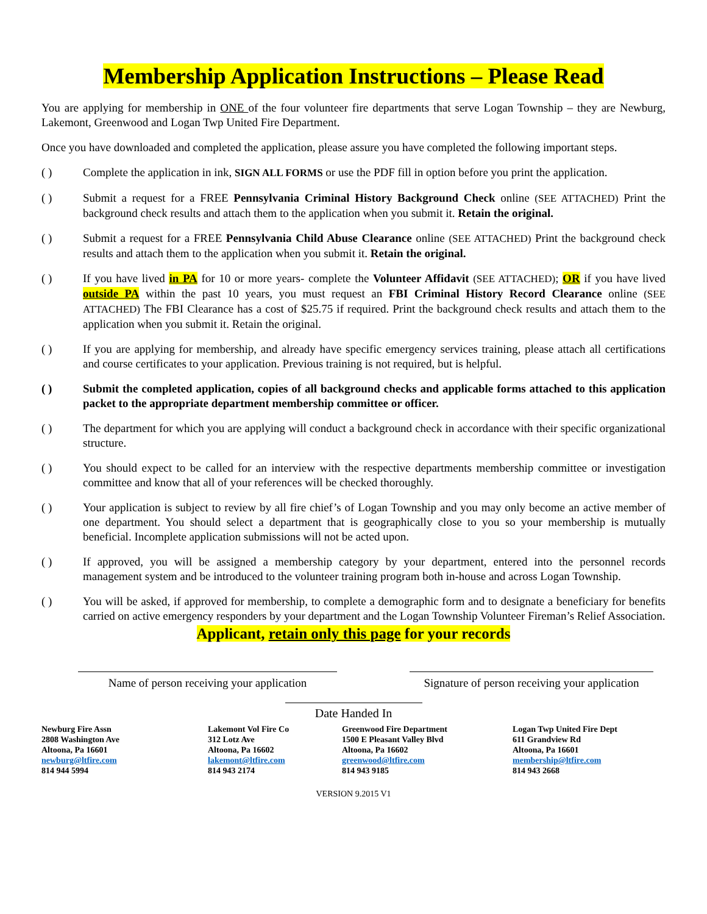Membership Application Instructions – Please Read
You are applying for membership in ONE of the four volunteer fire departments that serve Logan Township – they are Newburg, Lakemont, Greenwood and Logan Twp United Fire Department.
Once you have downloaded and completed the application, please assure you have completed the following important steps.
( ) Complete the application in ink, SIGN ALL FORMS or use the PDF fill in option before you print the application.
( ) Submit a request for a FREE Pennsylvania Criminal History Background Check online (SEE ATTACHED) Print the background check results and attach them to the application when you submit it. Retain the original.
( ) Submit a request for a FREE Pennsylvania Child Abuse Clearance online (SEE ATTACHED) Print the background check results and attach them to the application when you submit it. Retain the original.
( ) If you have lived in PA for 10 or more years- complete the Volunteer Affidavit (SEE ATTACHED); OR if you have lived outside PA within the past 10 years, you must request an FBI Criminal History Record Clearance online (SEE ATTACHED) The FBI Clearance has a cost of $25.75 if required. Print the background check results and attach them to the application when you submit it. Retain the original.
( ) If you are applying for membership, and already have specific emergency services training, please attach all certifications and course certificates to your application. Previous training is not required, but is helpful.
( ) Submit the completed application, copies of all background checks and applicable forms attached to this application packet to the appropriate department membership committee or officer.
( ) The department for which you are applying will conduct a background check in accordance with their specific organizational structure.
( ) You should expect to be called for an interview with the respective departments membership committee or investigation committee and know that all of your references will be checked thoroughly.
( ) Your application is subject to review by all fire chief’s of Logan Township and you may only become an active member of one department. You should select a department that is geographically close to you so your membership is mutually beneficial. Incomplete application submissions will not be acted upon.
( ) If approved, you will be assigned a membership category by your department, entered into the personnel records management system and be introduced to the volunteer training program both in-house and across Logan Township.
( ) You will be asked, if approved for membership, to complete a demographic form and to designate a beneficiary for benefits carried on active emergency responders by your department and the Logan Township Volunteer Fireman’s Relief Association.
Applicant, retain only this page for your records
Name of person receiving your application
Signature of person receiving your application
Date Handed In
Newburg Fire Assn
2808 Washington Ave
Altoona, Pa 16601
newburg@ltfire.com
814 944 5994
Lakemont Vol Fire Co
312 Lotz Ave
Altoona, Pa 16602
lakemont@ltfire.com
814 943 2174
Greenwood Fire Department
1500 E Pleasant Valley Blvd
Altoona, Pa 16602
greenwood@ltfire.com
814 943 9185
Logan Twp United Fire Dept
611 Grandview Rd
Altoona, Pa 16601
membership@ltfire.com
814 943 2668
VERSION 9.2015 V1